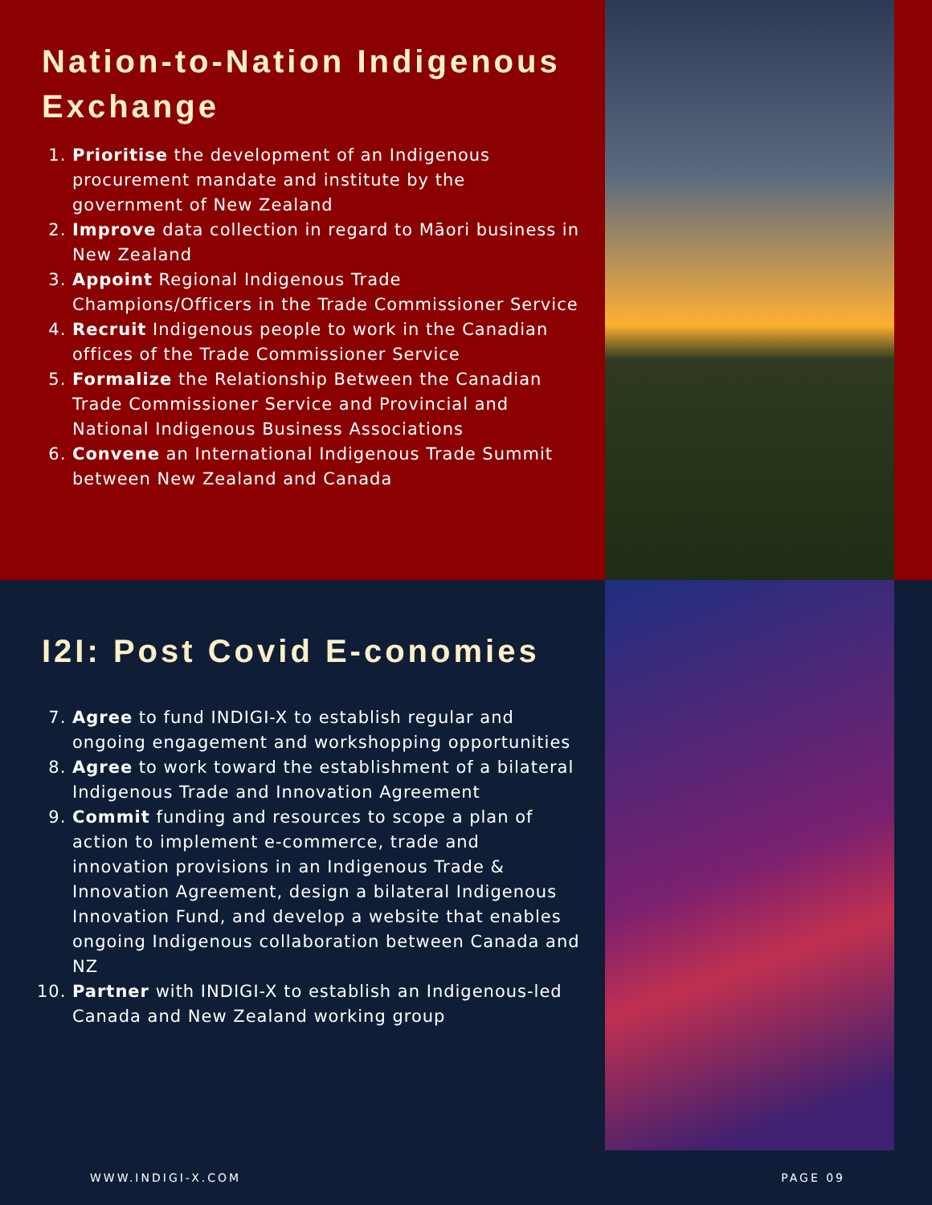Nation-to-Nation Indigenous Exchange
1. Prioritise the development of an Indigenous procurement mandate and institute by the government of New Zealand
2. Improve data collection in regard to Māori business in New Zealand
3. Appoint Regional Indigenous Trade Champions/Officers in the Trade Commissioner Service
4. Recruit Indigenous people to work in the Canadian offices of the Trade Commissioner Service
5. Formalize the Relationship Between the Canadian Trade Commissioner Service and Provincial and National Indigenous Business Associations
6. Convene an International Indigenous Trade Summit between New Zealand and Canada
I2I: Post Covid E-conomies
7. Agree to fund INDIGI-X to establish regular and ongoing engagement and workshopping opportunities
8. Agree to work toward the establishment of a bilateral Indigenous Trade and Innovation Agreement
9. Commit funding and resources to scope a plan of action to implement e-commerce, trade and innovation provisions in an Indigenous Trade & Innovation Agreement, design a bilateral Indigenous Innovation Fund, and develop a website that enables ongoing Indigenous collaboration between Canada and NZ
10. Partner with INDIGI-X to establish an Indigenous-led Canada and New Zealand working group
WWW.INDIGI-X.COM PAGE 09